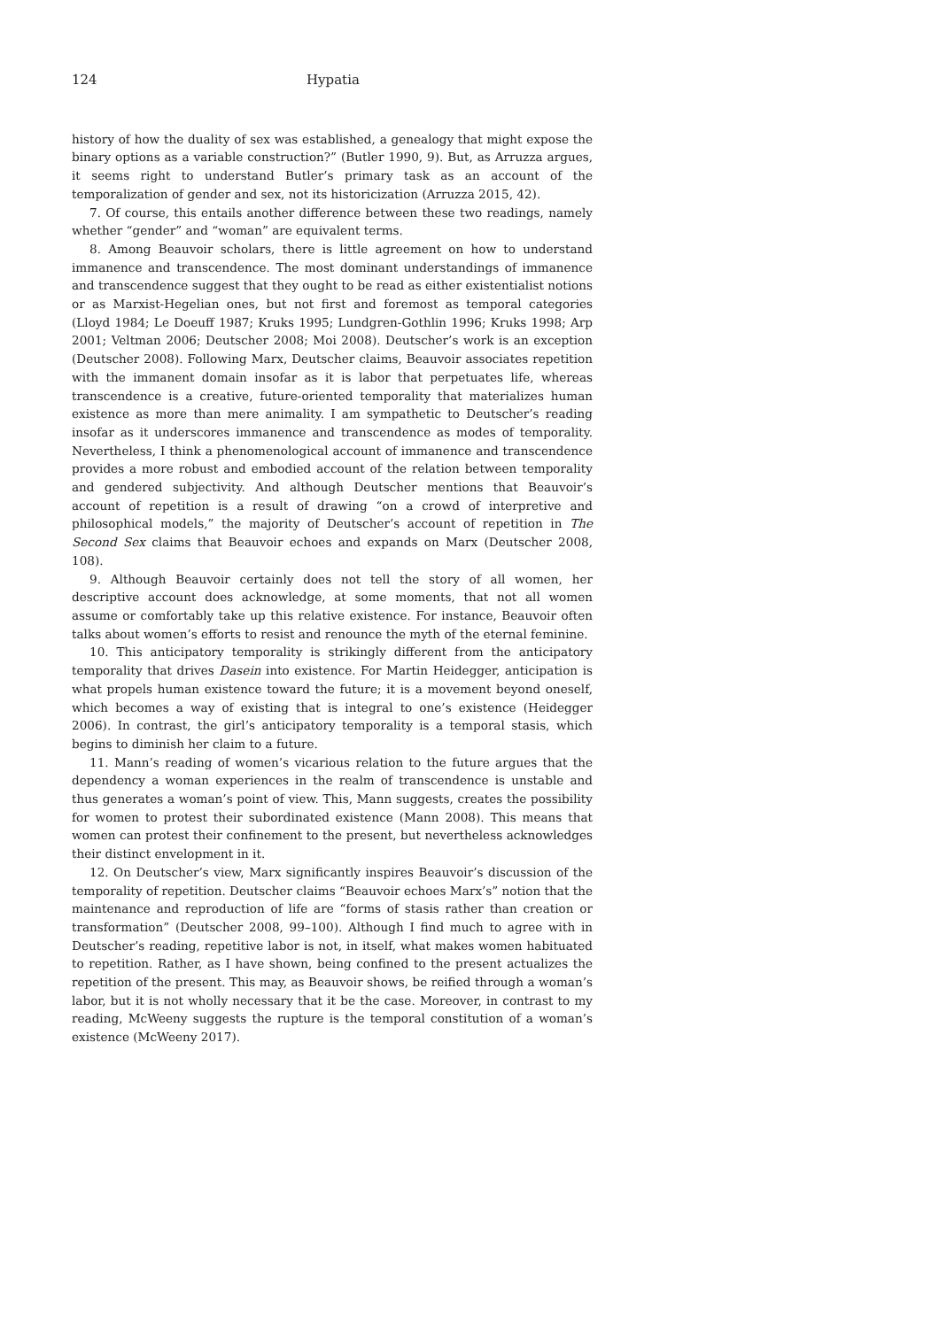124 Hypatia
history of how the duality of sex was established, a genealogy that might expose the binary options as a variable construction?” (Butler 1990, 9). But, as Arruzza argues, it seems right to understand Butler’s primary task as an account of the temporalization of gender and sex, not its historicization (Arruzza 2015, 42).
7. Of course, this entails another difference between these two readings, namely whether “gender” and “woman” are equivalent terms.
8. Among Beauvoir scholars, there is little agreement on how to understand immanence and transcendence. The most dominant understandings of immanence and transcendence suggest that they ought to be read as either existentialist notions or as Marxist-Hegelian ones, but not first and foremost as temporal categories (Lloyd 1984; Le Doeuff 1987; Kruks 1995; Lundgren-Gothlin 1996; Kruks 1998; Arp 2001; Veltman 2006; Deutscher 2008; Moi 2008). Deutscher’s work is an exception (Deutscher 2008). Following Marx, Deutscher claims, Beauvoir associates repetition with the immanent domain insofar as it is labor that perpetuates life, whereas transcendence is a creative, future-oriented temporality that materializes human existence as more than mere animality. I am sympathetic to Deutscher’s reading insofar as it underscores immanence and transcendence as modes of temporality. Nevertheless, I think a phenomenological account of immanence and transcendence provides a more robust and embodied account of the relation between temporality and gendered subjectivity. And although Deutscher mentions that Beauvoir’s account of repetition is a result of drawing “on a crowd of interpretive and philosophical models,” the majority of Deutscher’s account of repetition in The Second Sex claims that Beauvoir echoes and expands on Marx (Deutscher 2008, 108).
9. Although Beauvoir certainly does not tell the story of all women, her descriptive account does acknowledge, at some moments, that not all women assume or comfortably take up this relative existence. For instance, Beauvoir often talks about women’s efforts to resist and renounce the myth of the eternal feminine.
10. This anticipatory temporality is strikingly different from the anticipatory temporality that drives Dasein into existence. For Martin Heidegger, anticipation is what propels human existence toward the future; it is a movement beyond oneself, which becomes a way of existing that is integral to one’s existence (Heidegger 2006). In contrast, the girl’s anticipatory temporality is a temporal stasis, which begins to diminish her claim to a future.
11. Mann’s reading of women’s vicarious relation to the future argues that the dependency a woman experiences in the realm of transcendence is unstable and thus generates a woman’s point of view. This, Mann suggests, creates the possibility for women to protest their subordinated existence (Mann 2008). This means that women can protest their confinement to the present, but nevertheless acknowledges their distinct envelopment in it.
12. On Deutscher’s view, Marx significantly inspires Beauvoir’s discussion of the temporality of repetition. Deutscher claims “Beauvoir echoes Marx’s” notion that the maintenance and reproduction of life are “forms of stasis rather than creation or transformation” (Deutscher 2008, 99–100). Although I find much to agree with in Deutscher’s reading, repetitive labor is not, in itself, what makes women habituated to repetition. Rather, as I have shown, being confined to the present actualizes the repetition of the present. This may, as Beauvoir shows, be reified through a woman’s labor, but it is not wholly necessary that it be the case. Moreover, in contrast to my reading, McWeeny suggests the rupture is the temporal constitution of a woman’s existence (McWeeny 2017).